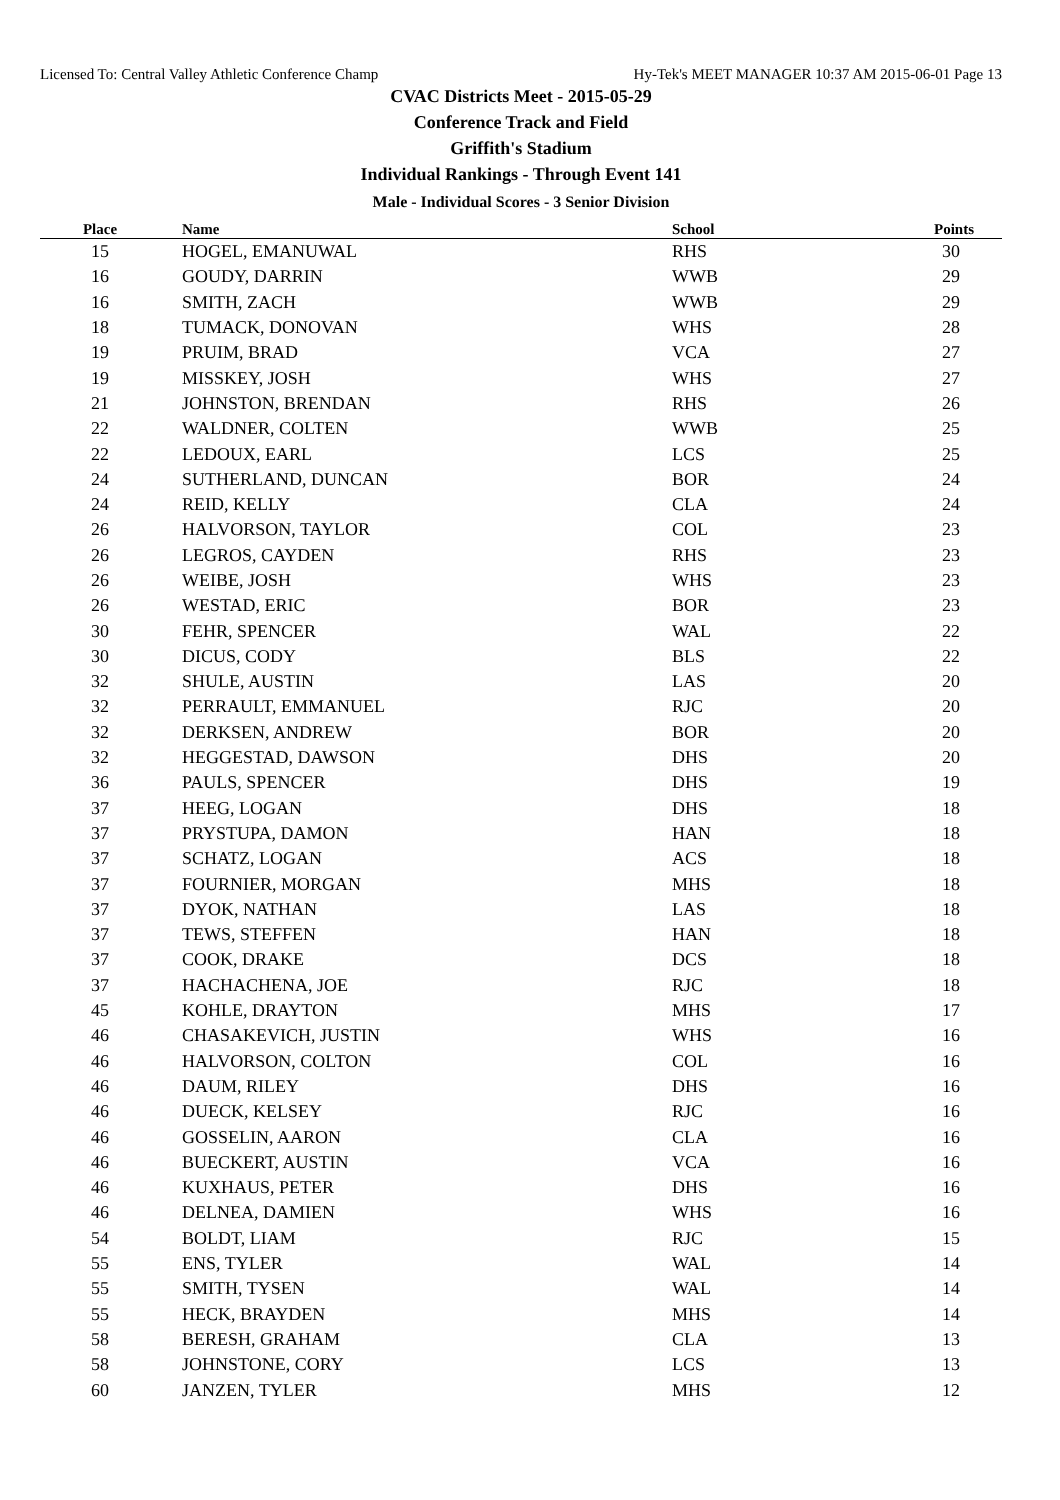Licensed To: Central Valley Athletic Conference Champ Hy-Tek's MEET MANAGER 10:37 AM 2015-06-01 Page 13
CVAC Districts Meet - 2015-05-29
Conference Track and Field
Griffith's Stadium
Individual Rankings - Through Event 141
Male - Individual Scores - 3 Senior Division
| Place | Name | School | Points |
| --- | --- | --- | --- |
| 15 | HOGEL, EMANUWAL | RHS | 30 |
| 16 | GOUDY, DARRIN | WWB | 29 |
| 16 | SMITH, ZACH | WWB | 29 |
| 18 | TUMACK, DONOVAN | WHS | 28 |
| 19 | PRUIM, BRAD | VCA | 27 |
| 19 | MISSKEY, JOSH | WHS | 27 |
| 21 | JOHNSTON, BRENDAN | RHS | 26 |
| 22 | WALDNER, COLTEN | WWB | 25 |
| 22 | LEDOUX, EARL | LCS | 25 |
| 24 | SUTHERLAND, DUNCAN | BOR | 24 |
| 24 | REID, KELLY | CLA | 24 |
| 26 | HALVORSON, TAYLOR | COL | 23 |
| 26 | LEGROS, CAYDEN | RHS | 23 |
| 26 | WEIBE, JOSH | WHS | 23 |
| 26 | WESTAD, ERIC | BOR | 23 |
| 30 | FEHR, SPENCER | WAL | 22 |
| 30 | DICUS, CODY | BLS | 22 |
| 32 | SHULE, AUSTIN | LAS | 20 |
| 32 | PERRAULT, EMMANUEL | RJC | 20 |
| 32 | DERKSEN, ANDREW | BOR | 20 |
| 32 | HEGGESTAD, DAWSON | DHS | 20 |
| 36 | PAULS, SPENCER | DHS | 19 |
| 37 | HEEG, LOGAN | DHS | 18 |
| 37 | PRYSTUPA, DAMON | HAN | 18 |
| 37 | SCHATZ, LOGAN | ACS | 18 |
| 37 | FOURNIER, MORGAN | MHS | 18 |
| 37 | DYOK, NATHAN | LAS | 18 |
| 37 | TEWS, STEFFEN | HAN | 18 |
| 37 | COOK, DRAKE | DCS | 18 |
| 37 | HACHACHENA, JOE | RJC | 18 |
| 45 | KOHLE, DRAYTON | MHS | 17 |
| 46 | CHASAKEVICH, JUSTIN | WHS | 16 |
| 46 | HALVORSON, COLTON | COL | 16 |
| 46 | DAUM, RILEY | DHS | 16 |
| 46 | DUECK, KELSEY | RJC | 16 |
| 46 | GOSSELIN, AARON | CLA | 16 |
| 46 | BUECKERT, AUSTIN | VCA | 16 |
| 46 | KUXHAUS, PETER | DHS | 16 |
| 46 | DELNEA, DAMIEN | WHS | 16 |
| 54 | BOLDT, LIAM | RJC | 15 |
| 55 | ENS, TYLER | WAL | 14 |
| 55 | SMITH, TYSEN | WAL | 14 |
| 55 | HECK, BRAYDEN | MHS | 14 |
| 58 | BERESH, GRAHAM | CLA | 13 |
| 58 | JOHNSTONE, CORY | LCS | 13 |
| 60 | JANZEN, TYLER | MHS | 12 |